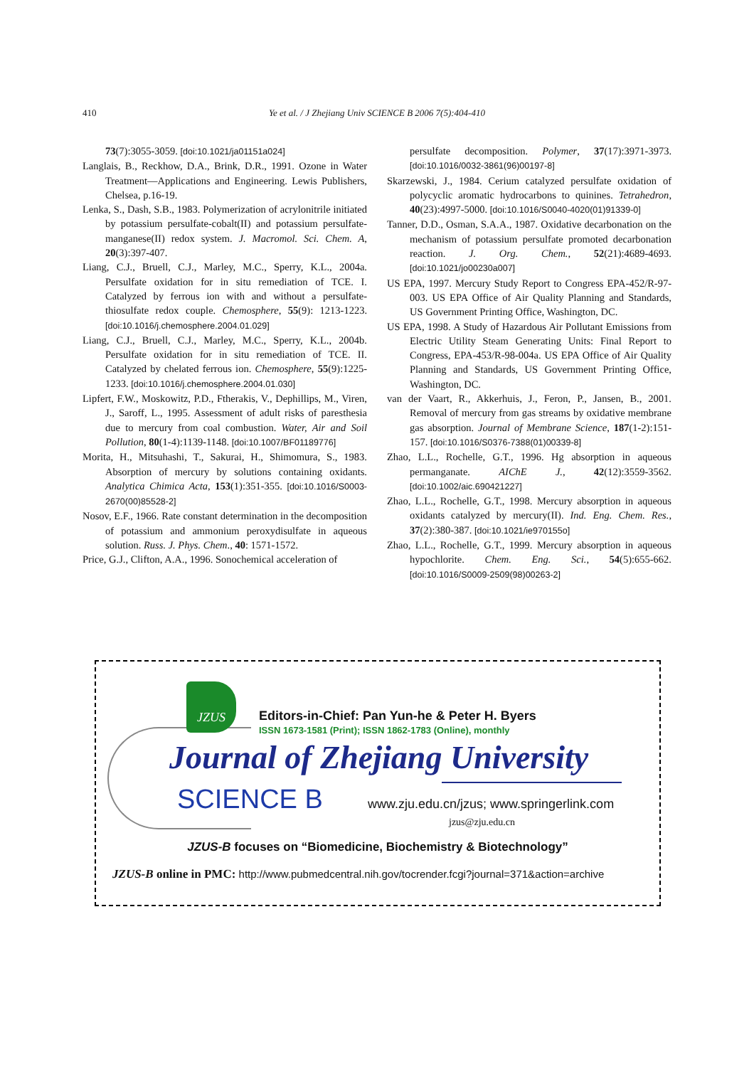410 Ye et al. / J Zhejiang Univ SCIENCE B 2006 7(5):404-410
73(7):3055-3059. [doi:10.1021/ja01151a024]
Langlais, B., Reckhow, D.A., Brink, D.R., 1991. Ozone in Water Treatment—Applications and Engineering. Lewis Publishers, Chelsea, p.16-19.
Lenka, S., Dash, S.B., 1983. Polymerization of acrylonitrile initiated by potassium persulfate-cobalt(II) and potassium persulfate-manganese(II) redox system. J. Macromol. Sci. Chem. A, 20(3):397-407.
Liang, C.J., Bruell, C.J., Marley, M.C., Sperry, K.L., 2004a. Persulfate oxidation for in situ remediation of TCE. I. Catalyzed by ferrous ion with and without a persulfate-thiosulfate redox couple. Chemosphere, 55(9): 1213-1223. [doi:10.1016/j.chemosphere.2004.01.029]
Liang, C.J., Bruell, C.J., Marley, M.C., Sperry, K.L., 2004b. Persulfate oxidation for in situ remediation of TCE. II. Catalyzed by chelated ferrous ion. Chemosphere, 55(9):1225-1233. [doi:10.1016/j.chemosphere.2004.01.030]
Lipfert, F.W., Moskowitz, P.D., Ftherakis, V., Dephillips, M., Viren, J., Saroff, L., 1995. Assessment of adult risks of paresthesia due to mercury from coal combustion. Water, Air and Soil Pollution, 80(1-4):1139-1148. [doi:10.1007/BF01189776]
Morita, H., Mitsuhashi, T., Sakurai, H., Shimomura, S., 1983. Absorption of mercury by solutions containing oxidants. Analytica Chimica Acta, 153(1):351-355. [doi:10.1016/S0003-2670(00)85528-2]
Nosov, E.F., 1966. Rate constant determination in the decomposition of potassium and ammonium peroxydisulfate in aqueous solution. Russ. J. Phys. Chem., 40: 1571-1572.
Price, G.J., Clifton, A.A., 1996. Sonochemical acceleration of
persulfate decomposition. Polymer, 37(17):3971-3973. [doi:10.1016/0032-3861(96)00197-8]
Skarzewski, J., 1984. Cerium catalyzed persulfate oxidation of polycyclic aromatic hydrocarbons to quinines. Tetrahedron, 40(23):4997-5000. [doi:10.1016/S0040-4020(01)91339-0]
Tanner, D.D., Osman, S.A.A., 1987. Oxidative decarbonation on the mechanism of potassium persulfate promoted decarbonation reaction. J. Org. Chem., 52(21):4689-4693. [doi:10.1021/jo00230a007]
US EPA, 1997. Mercury Study Report to Congress EPA-452/R-97-003. US EPA Office of Air Quality Planning and Standards, US Government Printing Office, Washington, DC.
US EPA, 1998. A Study of Hazardous Air Pollutant Emissions from Electric Utility Steam Generating Units: Final Report to Congress, EPA-453/R-98-004a. US EPA Office of Air Quality Planning and Standards, US Government Printing Office, Washington, DC.
van der Vaart, R., Akkerhuis, J., Feron, P., Jansen, B., 2001. Removal of mercury from gas streams by oxidative membrane gas absorption. Journal of Membrane Science, 187(1-2):151-157. [doi:10.1016/S0376-7388(01)00339-8]
Zhao, L.L., Rochelle, G.T., 1996. Hg absorption in aqueous permanganate. AIChE J., 42(12):3559-3562. [doi:10.1002/aic.690421227]
Zhao, L.L., Rochelle, G.T., 1998. Mercury absorption in aqueous oxidants catalyzed by mercury(II). Ind. Eng. Chem. Res., 37(2):380-387. [doi:10.1021/ie970155o]
Zhao, L.L., Rochelle, G.T., 1999. Mercury absorption in aqueous hypochlorite. Chem. Eng. Sci., 54(5):655-662. [doi:10.1016/S0009-2509(98)00263-2]
JZUS
Editors-in-Chief: Pan Yun-he & Peter H. Byers
ISSN 1673-1581 (Print); ISSN 1862-1783 (Online), monthly
Journal of Zhejiang University
SCIENCE B
www.zju.edu.cn/jzus; www.springerlink.com
jzus@zju.edu.cn
JZUS-B focuses on “Biomedicine, Biochemistry & Biotechnology”
JZUS-B online in PMC: http://www.pubmedcentral.nih.gov/tocrender.fcgi?journal=371&action=archive